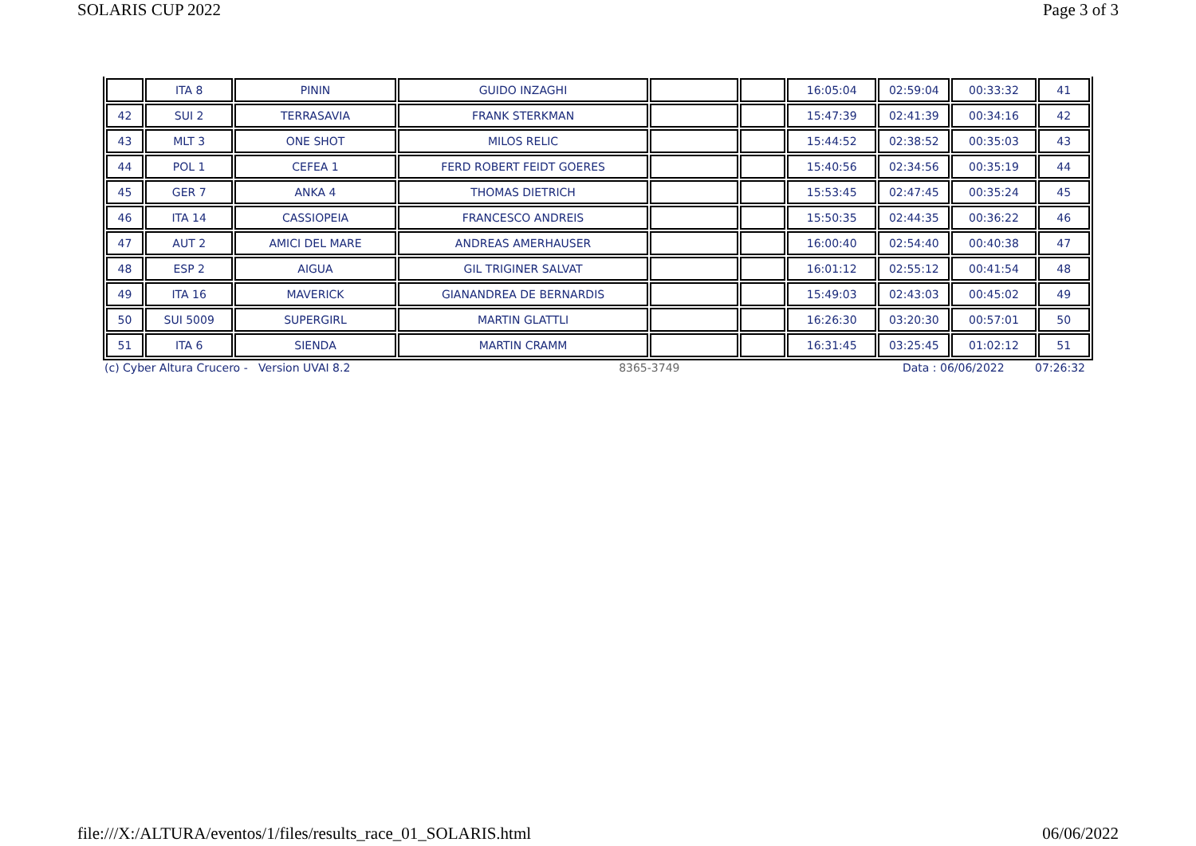SOLARIS CUP 2022 Page 3 of 3
| | ITA 8 | PININ | GUIDO INZAGHI | | | 16:05:04 | 02:59:04 | 00:33:32 | 41 |
| 42 | SUI 2 | TERRASAVIA | FRANK STERKMAN | | | 15:47:39 | 02:41:39 | 00:34:16 | 42 |
| 43 | MLT 3 | ONE SHOT | MILOS RELIC | | | 15:44:52 | 02:38:52 | 00:35:03 | 43 |
| 44 | POL 1 | CEFEA 1 | FERD ROBERT FEIDT GOERES | | | 15:40:56 | 02:34:56 | 00:35:19 | 44 |
| 45 | GER 7 | ANKA 4 | THOMAS DIETRICH | | | 15:53:45 | 02:47:45 | 00:35:24 | 45 |
| 46 | ITA 14 | CASSIOPEIA | FRANCESCO ANDREIS | | | 15:50:35 | 02:44:35 | 00:36:22 | 46 |
| 47 | AUT 2 | AMICI DEL MARE | ANDREAS AMERHAUSER | | | 16:00:40 | 02:54:40 | 00:40:38 | 47 |
| 48 | ESP 2 | AIGUA | GIL TRIGINER SALVAT | | | 16:01:12 | 02:55:12 | 00:41:54 | 48 |
| 49 | ITA 16 | MAVERICK | GIANANDREA DE BERNARDIS | | | 15:49:03 | 02:43:03 | 00:45:02 | 49 |
| 50 | SUI 5009 | SUPERGIRL | MARTIN GLATTLI | | | 16:26:30 | 03:20:30 | 00:57:01 | 50 |
| 51 | ITA 6 | SIENDA | MARTIN CRAMM | | | 16:31:45 | 03:25:45 | 01:02:12 | 51 |
(c) Cyber Altura Crucero - Version UVAI 8.2 8365-3749 Data : 06/06/2022 07:26:32
file:///X:/ALTURA/eventos/1/files/results_race_01_SOLARIS.html 06/06/2022